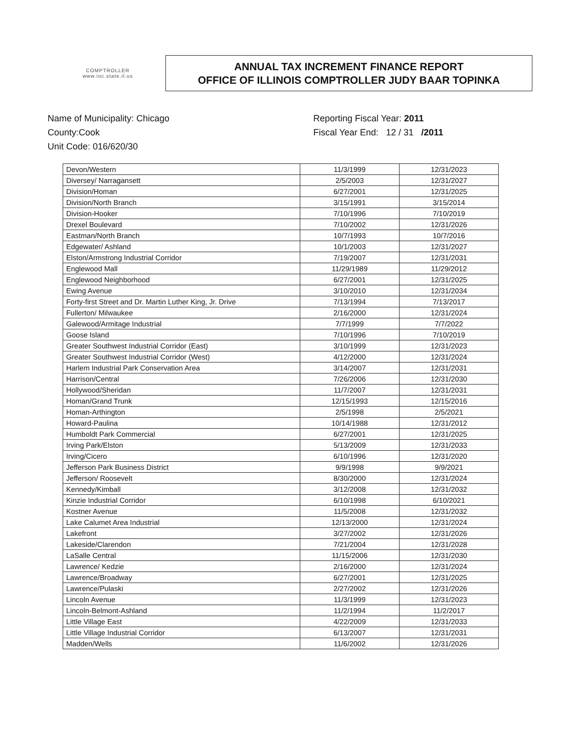COMPTROLLER
www.ioc.state.il.us
ANNUAL TAX INCREMENT FINANCE REPORT
OFFICE OF ILLINOIS COMPTROLLER JUDY BAAR TOPINKA
Name of Municipality: Chicago
County:Cook
Unit Code: 016/620/30
Reporting Fiscal Year: 2011
Fiscal Year End: 12 / 31 /2011
| Devon/Western | 11/3/1999 | 12/31/2023 |
| Diversey/ Narragansett | 2/5/2003 | 12/31/2027 |
| Division/Homan | 6/27/2001 | 12/31/2025 |
| Division/North Branch | 3/15/1991 | 3/15/2014 |
| Division-Hooker | 7/10/1996 | 7/10/2019 |
| Drexel Boulevard | 7/10/2002 | 12/31/2026 |
| Eastman/North Branch | 10/7/1993 | 10/7/2016 |
| Edgewater/ Ashland | 10/1/2003 | 12/31/2027 |
| Elston/Armstrong Industrial Corridor | 7/19/2007 | 12/31/2031 |
| Englewood Mall | 11/29/1989 | 11/29/2012 |
| Englewood Neighborhood | 6/27/2001 | 12/31/2025 |
| Ewing Avenue | 3/10/2010 | 12/31/2034 |
| Forty-first Street and Dr. Martin Luther King, Jr. Drive | 7/13/1994 | 7/13/2017 |
| Fullerton/ Milwaukee | 2/16/2000 | 12/31/2024 |
| Galewood/Armitage Industrial | 7/7/1999 | 7/7/2022 |
| Goose Island | 7/10/1996 | 7/10/2019 |
| Greater Southwest Industrial Corridor (East) | 3/10/1999 | 12/31/2023 |
| Greater Southwest Industrial Corridor (West) | 4/12/2000 | 12/31/2024 |
| Harlem Industrial Park Conservation Area | 3/14/2007 | 12/31/2031 |
| Harrison/Central | 7/26/2006 | 12/31/2030 |
| Hollywood/Sheridan | 11/7/2007 | 12/31/2031 |
| Homan/Grand Trunk | 12/15/1993 | 12/15/2016 |
| Homan-Arthington | 2/5/1998 | 2/5/2021 |
| Howard-Paulina | 10/14/1988 | 12/31/2012 |
| Humboldt Park Commercial | 6/27/2001 | 12/31/2025 |
| Irving Park/Elston | 5/13/2009 | 12/31/2033 |
| Irving/Cicero | 6/10/1996 | 12/31/2020 |
| Jefferson Park Business District | 9/9/1998 | 9/9/2021 |
| Jefferson/ Roosevelt | 8/30/2000 | 12/31/2024 |
| Kennedy/Kimball | 3/12/2008 | 12/31/2032 |
| Kinzie Industrial Corridor | 6/10/1998 | 6/10/2021 |
| Kostner Avenue | 11/5/2008 | 12/31/2032 |
| Lake Calumet Area Industrial | 12/13/2000 | 12/31/2024 |
| Lakefront | 3/27/2002 | 12/31/2026 |
| Lakeside/Clarendon | 7/21/2004 | 12/31/2028 |
| LaSalle Central | 11/15/2006 | 12/31/2030 |
| Lawrence/ Kedzie | 2/16/2000 | 12/31/2024 |
| Lawrence/Broadway | 6/27/2001 | 12/31/2025 |
| Lawrence/Pulaski | 2/27/2002 | 12/31/2026 |
| Lincoln Avenue | 11/3/1999 | 12/31/2023 |
| Lincoln-Belmont-Ashland | 11/2/1994 | 11/2/2017 |
| Little Village East | 4/22/2009 | 12/31/2033 |
| Little Village Industrial Corridor | 6/13/2007 | 12/31/2031 |
| Madden/Wells | 11/6/2002 | 12/31/2026 |